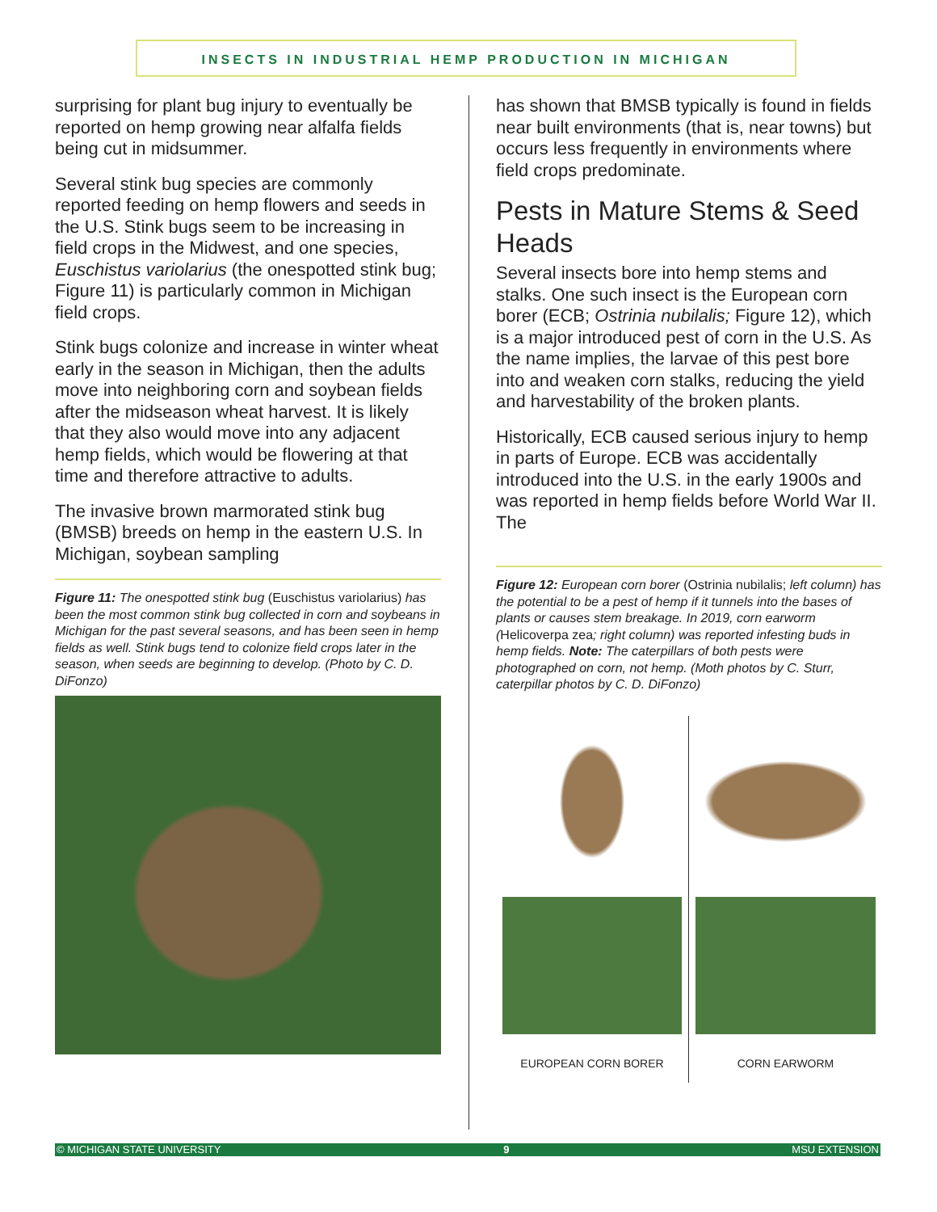INSECTS IN INDUSTRIAL HEMP PRODUCTION IN MICHIGAN
surprising for plant bug injury to eventually be reported on hemp growing near alfalfa fields being cut in midsummer.
Several stink bug species are commonly reported feeding on hemp flowers and seeds in the U.S. Stink bugs seem to be increasing in field crops in the Midwest, and one species, Euschistus variolarius (the onespotted stink bug; Figure 11) is particularly common in Michigan field crops.
Stink bugs colonize and increase in winter wheat early in the season in Michigan, then the adults move into neighboring corn and soybean fields after the midseason wheat harvest. It is likely that they also would move into any adjacent hemp fields, which would be flowering at that time and therefore attractive to adults.
The invasive brown marmorated stink bug (BMSB) breeds on hemp in the eastern U.S. In Michigan, soybean sampling
Figure 11: The onespotted stink bug (Euschistus variolarius) has been the most common stink bug collected in corn and soybeans in Michigan for the past several seasons, and has been seen in hemp fields as well. Stink bugs tend to colonize field crops later in the season, when seeds are beginning to develop. (Photo by C. D. DiFonzo)
has shown that BMSB typically is found in fields near built environments (that is, near towns) but occurs less frequently in environments where field crops predominate.
Pests in Mature Stems & Seed Heads
Several insects bore into hemp stems and stalks. One such insect is the European corn borer (ECB; Ostrinia nubilalis; Figure 12), which is a major introduced pest of corn in the U.S. As the name implies, the larvae of this pest bore into and weaken corn stalks, reducing the yield and harvestability of the broken plants.
Historically, ECB caused serious injury to hemp in parts of Europe. ECB was accidentally introduced into the U.S. in the early 1900s and was reported in hemp fields before World War II. The
Figure 12: European corn borer (Ostrinia nubilalis; left column) has the potential to be a pest of hemp if it tunnels into the bases of plants or causes stem breakage. In 2019, corn earworm (Helicoverpa zea; right column) was reported infesting buds in hemp fields. Note: The caterpillars of both pests were photographed on corn, not hemp. (Moth photos by C. Sturr, caterpillar photos by C. D. DiFonzo)
EUROPEAN CORN BORER
CORN EARWORM
© MICHIGAN STATE UNIVERSITY 9 MSU EXTENSION